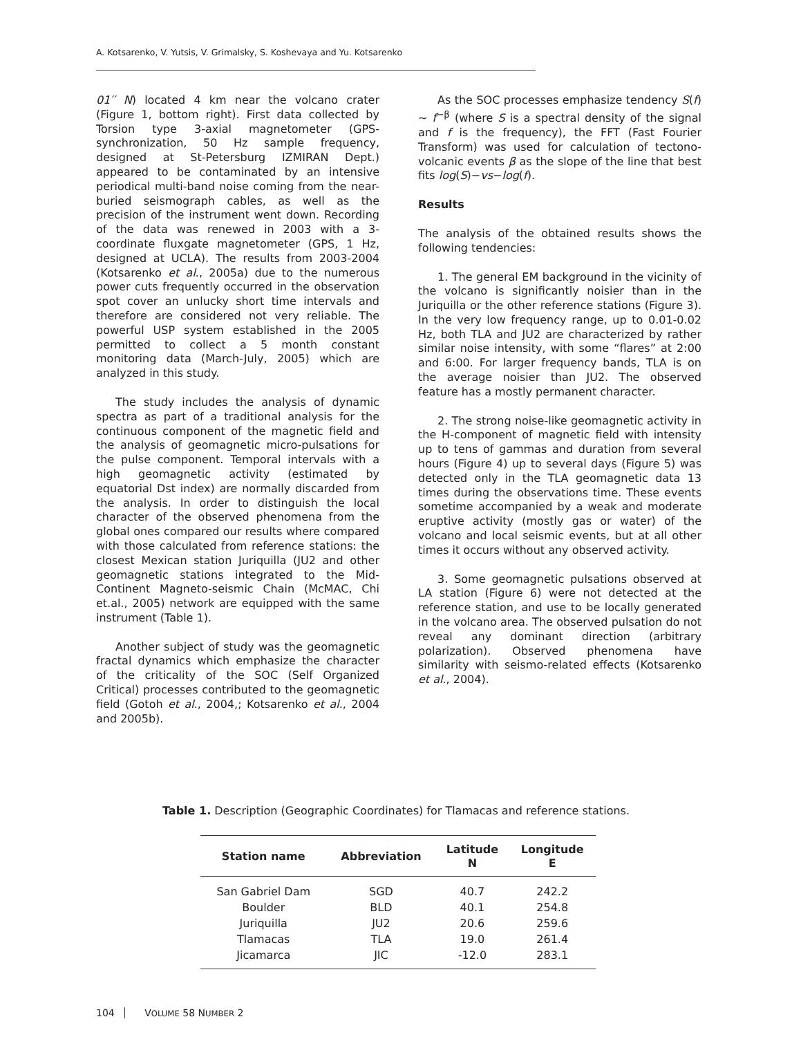A. Kotsarenko, V. Yutsis, V. Grimalsky, S. Koshevaya and Yu. Kotsarenko
01′′ N) located 4 km near the volcano crater (Figure 1, bottom right). First data collected by Torsion type 3-axial magnetometer (GPS-synchronization, 50 Hz sample frequency, designed at St-Petersburg IZMIRAN Dept.) appeared to be contaminated by an intensive periodical multi-band noise coming from the near-buried seismograph cables, as well as the precision of the instrument went down. Recording of the data was renewed in 2003 with a 3-coordinate fluxgate magnetometer (GPS, 1 Hz, designed at UCLA). The results from 2003-2004 (Kotsarenko et al., 2005a) due to the numerous power cuts frequently occurred in the observation spot cover an unlucky short time intervals and therefore are considered not very reliable. The powerful USP system established in the 2005 permitted to collect a 5 month constant monitoring data (March-July, 2005) which are analyzed in this study.
The study includes the analysis of dynamic spectra as part of a traditional analysis for the continuous component of the magnetic field and the analysis of geomagnetic micro-pulsations for the pulse component. Temporal intervals with a high geomagnetic activity (estimated by equatorial Dst index) are normally discarded from the analysis. In order to distinguish the local character of the observed phenomena from the global ones compared our results where compared with those calculated from reference stations: the closest Mexican station Juriquilla (JU2 and other geomagnetic stations integrated to the Mid-Continent Magneto-seismic Chain (McMAC, Chi et.al., 2005) network are equipped with the same instrument (Table 1).
Another subject of study was the geomagnetic fractal dynamics which emphasize the character of the criticality of the SOC (Self Organized Critical) processes contributed to the geomagnetic field (Gotoh et al., 2004,; Kotsarenko et al., 2004 and 2005b).
As the SOC processes emphasize tendency S(f) ~ f<sup>−β</sup> (where S is a spectral density of the signal and f is the frequency), the FFT (Fast Fourier Transform) was used for calculation of tectono-volcanic events β as the slope of the line that best fits log(S)−vs−log(f).
Results
The analysis of the obtained results shows the following tendencies:
1. The general EM background in the vicinity of the volcano is significantly noisier than in the Juriquilla or the other reference stations (Figure 3). In the very low frequency range, up to 0.01-0.02 Hz, both TLA and JU2 are characterized by rather similar noise intensity, with some “flares” at 2:00 and 6:00. For larger frequency bands, TLA is on the average noisier than JU2. The observed feature has a mostly permanent character.
2. The strong noise-like geomagnetic activity in the H-component of magnetic field with intensity up to tens of gammas and duration from several hours (Figure 4) up to several days (Figure 5) was detected only in the TLA geomagnetic data 13 times during the observations time. These events sometime accompanied by a weak and moderate eruptive activity (mostly gas or water) of the volcano and local seismic events, but at all other times it occurs without any observed activity.
3. Some geomagnetic pulsations observed at LA station (Figure 6) were not detected at the reference station, and use to be locally generated in the volcano area. The observed pulsation do not reveal any dominant direction (arbitrary polarization). Observed phenomena have similarity with seismo-related effects (Kotsarenko et al., 2004).
Table 1. Description (Geographic Coordinates) for Tlamacas and reference stations.
| Station name | Abbreviation | Latitude N | Longitude E |
| --- | --- | --- | --- |
| San Gabriel Dam | SGD | 40.7 | 242.2 |
| Boulder | BLD | 40.1 | 254.8 |
| Juriquilla | JU2 | 20.6 | 259.6 |
| Tlamacas | TLA | 19.0 | 261.4 |
| Jicamarca | JIC | -12.0 | 283.1 |
104 VOLUME 58 NUMBER 2